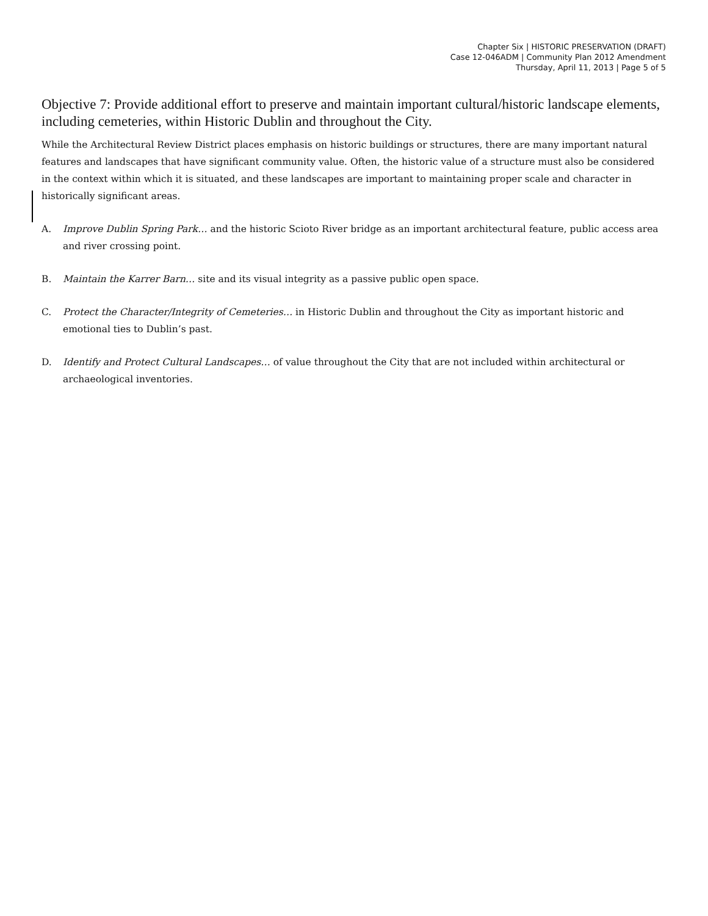Chapter Six | HISTORIC PRESERVATION (DRAFT)
Case 12-046ADM | Community Plan 2012 Amendment
Thursday, April 11, 2013 | Page 5 of 5
Objective 7: Provide additional effort to preserve and maintain important cultural/historic landscape elements, including cemeteries, within Historic Dublin and throughout the City.
While the Architectural Review District places emphasis on historic buildings or structures, there are many important natural features and landscapes that have significant community value. Often, the historic value of a structure must also be considered in the context within which it is situated, and these landscapes are important to maintaining proper scale and character in historically significant areas.
A. Improve Dublin Spring Park… and the historic Scioto River bridge as an important architectural feature, public access area and river crossing point.
B. Maintain the Karrer Barn… site and its visual integrity as a passive public open space.
C. Protect the Character/Integrity of Cemeteries… in Historic Dublin and throughout the City as important historic and emotional ties to Dublin’s past.
D. Identify and Protect Cultural Landscapes… of value throughout the City that are not included within architectural or archaeological inventories.